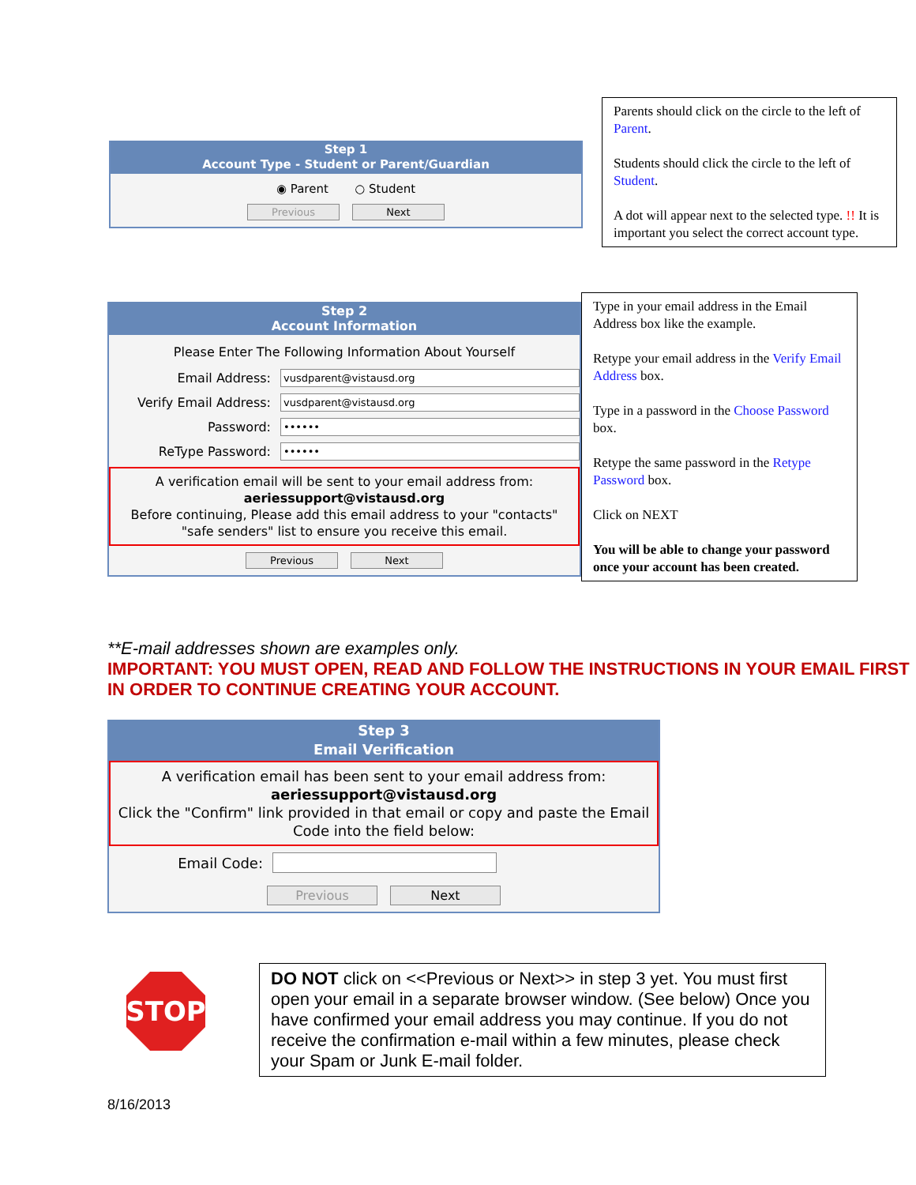Step 1
Account Type - Student or Parent/Guardian
◉ Parent ○ Student
Previous Next
Parents should click on the circle to the left of Parent.
Students should click the circle to the left of Student.
A dot will appear next to the selected type. !! It is important you select the correct account type.
Step 2
Account Information
Please Enter The Following Information About Yourself
Email Address: vusdparent@vistausd.org
Verify Email Address: vusdparent@vistausd.org
Password: ••••••
ReType Password: ••••••
A verification email will be sent to your email address from:
aeriessupport@vistausd.org
Before continuing, Please add this email address to your "contacts" "safe senders" list to ensure you receive this email.
Previous Next
Type in your email address in the Email Address box like the example.
Retype your email address in the Verify Email Address box.
Type in a password in the Choose Password box.
Retype the same password in the Retype Password box.
Click on NEXT
You will be able to change your password once your account has been created.
**E-mail addresses shown are examples only.
IMPORTANT: YOU MUST OPEN, READ AND FOLLOW THE INSTRUCTIONS IN YOUR EMAIL FIRST IN ORDER TO CONTINUE CREATING YOUR ACCOUNT.
Step 3
Email Verification
A verification email has been sent to your email address from:
aeriessupport@vistausd.org
Click the "Confirm" link provided in that email or copy and paste the Email Code into the field below:
Email Code:
Previous Next
STOP
DO NOT click on <<Previous or Next>> in step 3 yet. You must first open your email in a separate browser window. (See below) Once you have confirmed your email address you may continue. If you do not receive the confirmation e-mail within a few minutes, please check your Spam or Junk E-mail folder.
8/16/2013